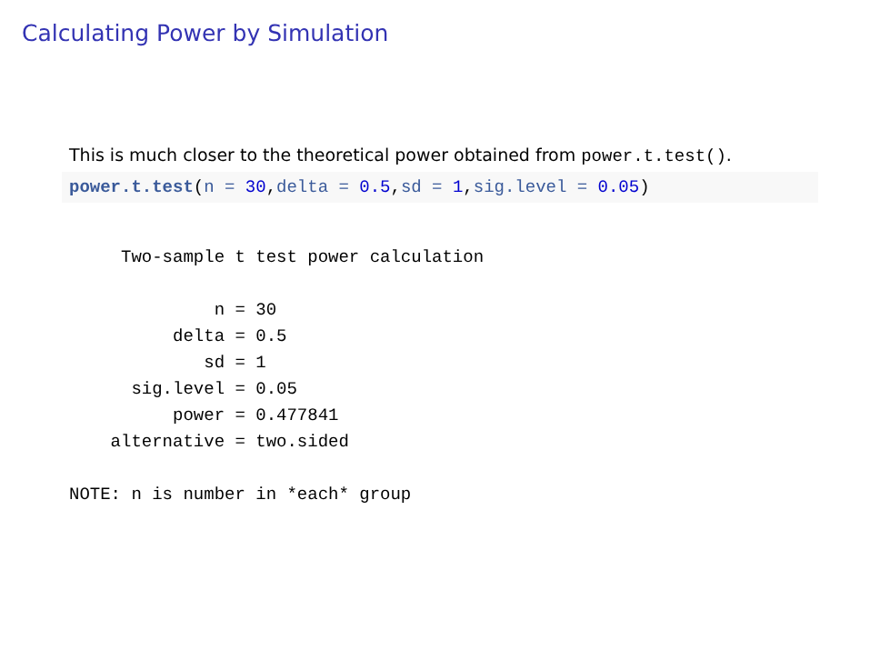Calculating Power by Simulation
This is much closer to the theoretical power obtained from power.t.test().
power.t.test(n = 30, delta = 0.5, sd = 1, sig.level = 0.05)
     Two-sample t test power calculation

              n = 30
          delta = 0.5
             sd = 1
      sig.level = 0.05
          power = 0.477841
    alternative = two.sided

NOTE: n is number in *each* group